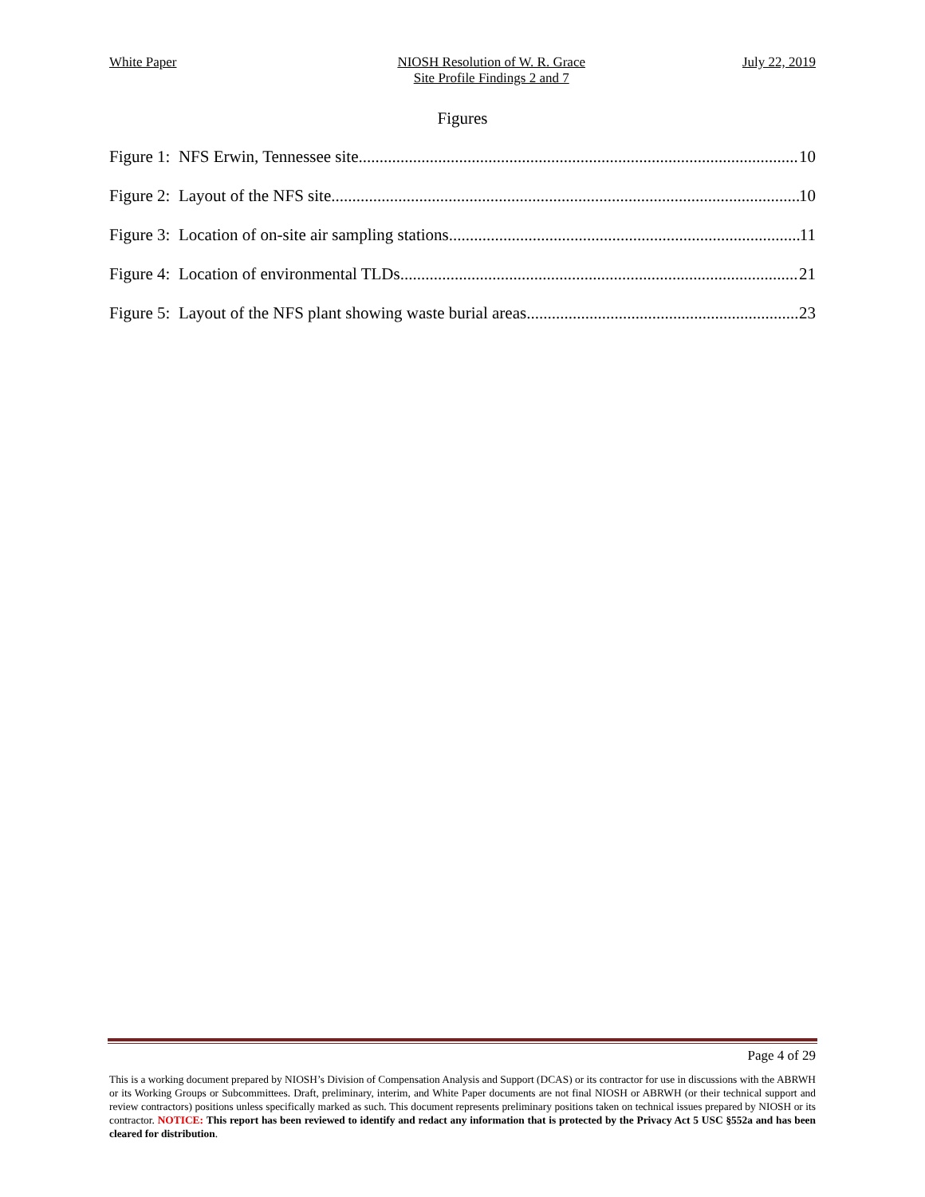White Paper NIOSH Resolution of W. R. Grace
Site Profile Findings 2 and 7 July 22, 2019
Figures
Figure 1: NFS Erwin, Tennessee site 10
Figure 2: Layout of the NFS site 10
Figure 3: Location of on-site air sampling stations 11
Figure 4: Location of environmental TLDs 21
Figure 5: Layout of the NFS plant showing waste burial areas 23
Page 4 of 29
This is a working document prepared by NIOSH’s Division of Compensation Analysis and Support (DCAS) or its contractor for use in discussions with the ABRWH or its Working Groups or Subcommittees. Draft, preliminary, interim, and White Paper documents are not final NIOSH or ABRWH (or their technical support and review contractors) positions unless specifically marked as such. This document represents preliminary positions taken on technical issues prepared by NIOSH or its contractor. NOTICE: This report has been reviewed to identify and redact any information that is protected by the Privacy Act 5 USC §552a and has been cleared for distribution.